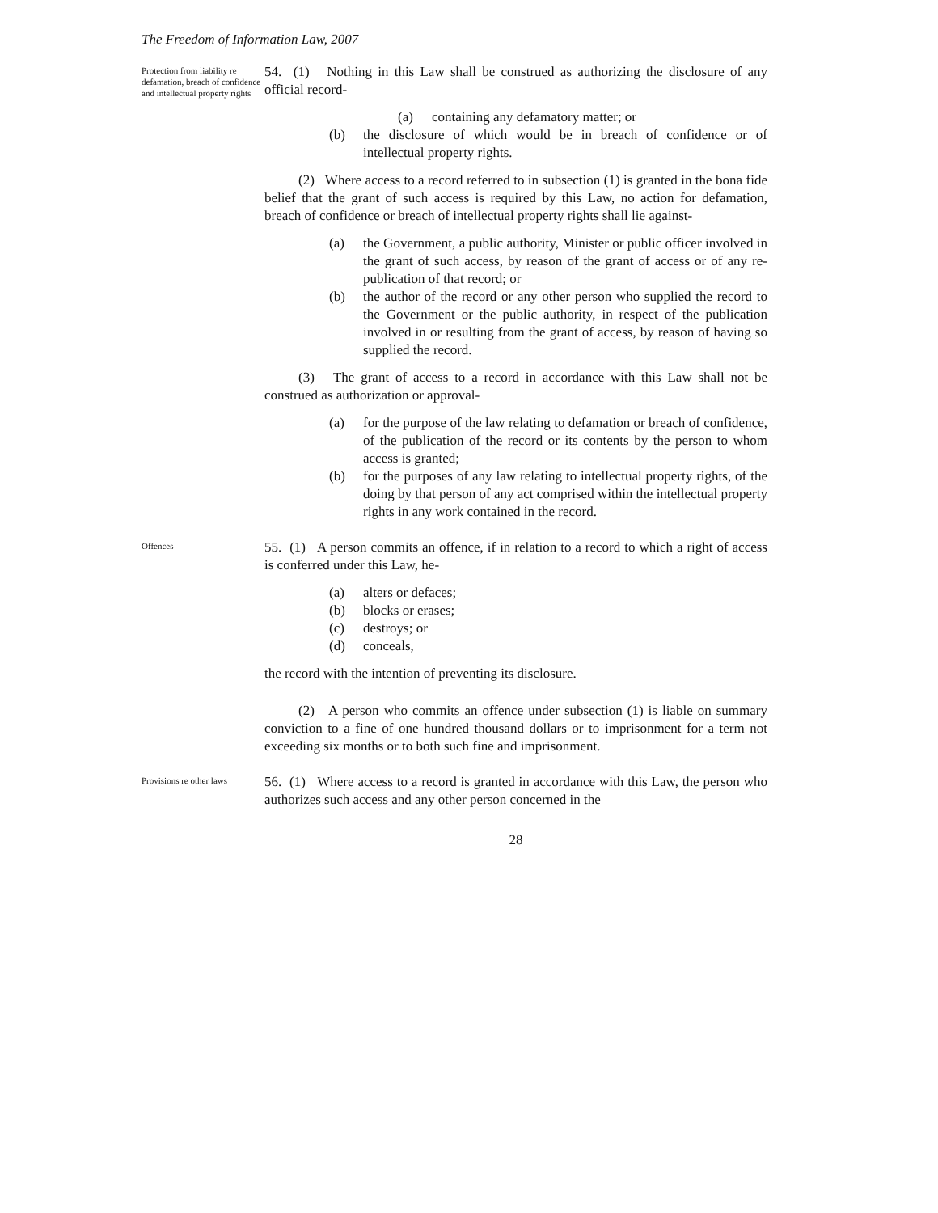The Freedom of Information Law, 2007
Protection from liability re defamation, breach of confidence and intellectual property rights
54. (1) Nothing in this Law shall be construed as authorizing the disclosure of any official record-
(a) containing any defamatory matter; or
(b) the disclosure of which would be in breach of confidence or of intellectual property rights.
(2) Where access to a record referred to in subsection (1) is granted in the bona fide belief that the grant of such access is required by this Law, no action for defamation, breach of confidence or breach of intellectual property rights shall lie against-
(a) the Government, a public authority, Minister or public officer involved in the grant of such access, by reason of the grant of access or of any re-publication of that record; or
(b) the author of the record or any other person who supplied the record to the Government or the public authority, in respect of the publication involved in or resulting from the grant of access, by reason of having so supplied the record.
(3) The grant of access to a record in accordance with this Law shall not be construed as authorization or approval-
(a) for the purpose of the law relating to defamation or breach of confidence, of the publication of the record or its contents by the person to whom access is granted;
(b) for the purposes of any law relating to intellectual property rights, of the doing by that person of any act comprised within the intellectual property rights in any work contained in the record.
Offences
55. (1) A person commits an offence, if in relation to a record to which a right of access is conferred under this Law, he-
(a) alters or defaces;
(b) blocks or erases;
(c) destroys; or
(d) conceals,
the record with the intention of preventing its disclosure.
(2) A person who commits an offence under subsection (1) is liable on summary conviction to a fine of one hundred thousand dollars or to imprisonment for a term not exceeding six months or to both such fine and imprisonment.
Provisions re other laws
56. (1) Where access to a record is granted in accordance with this Law, the person who authorizes such access and any other person concerned in the
28